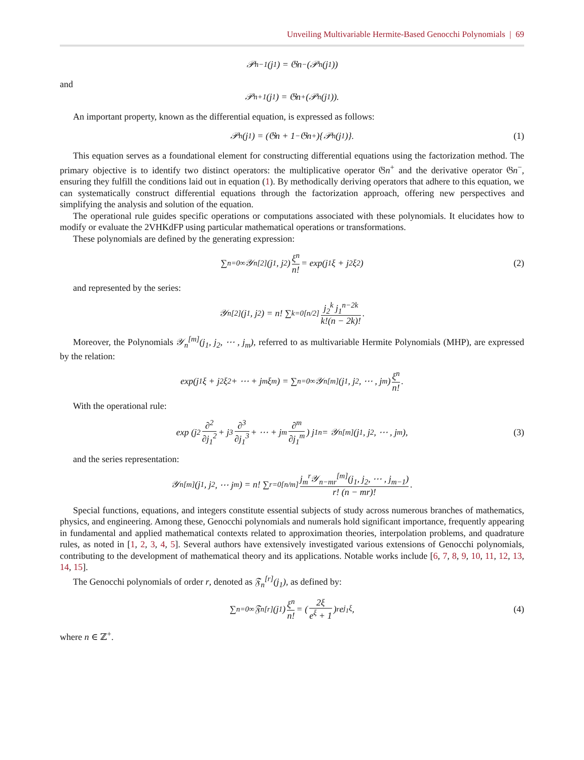Unveiling Multivariable Hermite-Based Genocchi Polynomials | 69
𝒫<sub>n−1</sub>(j<sub>1</sub>) = 𝔊n<sup>−</sup>(𝒫<sub>n</sub>(j<sub>1</sub>))
and
𝒫<sub>n+1</sub>(j<sub>1</sub>) = 𝔊n<sup>+</sup>(𝒫<sub>n</sub>(j<sub>1</sub>)).
An important property, known as the differential equation, is expressed as follows:
𝒫<sub>n</sub>(j<sub>1</sub>) = (𝔊n + 1<sup>−</sup>𝔊n<sup>+</sup>){𝒫<sub>n</sub>(j<sub>1</sub>)}. (1)
This equation serves as a foundational element for constructing differential equations using the factorization method. The primary objective is to identify two distinct operators: the multiplicative operator 𝔊n<sup>+</sup> and the derivative operator 𝔊n<sup>−</sup>, ensuring they fulfill the conditions laid out in equation (1). By methodically deriving operators that adhere to this equation, we can systematically construct differential equations through the factorization approach, offering new perspectives and simplifying the analysis and solution of the equation.
The operational rule guides specific operations or computations associated with these polynomials. It elucidates how to modify or evaluate the 2VHKdFP using particular mathematical operations or transformations.
These polynomials are defined by the generating expression:
∑<sub>n=0</sub><sup>∞</sup> 𝒴<sub>n</sub><sup>[2]</sup>(j<sub>1</sub>, j<sub>2</sub>) ξ<sup>n</sup> n! = exp(j<sub>1</sub>ξ + j<sub>2</sub>ξ<sup>2</sup>) (2)
and represented by the series:
𝒴<sub>n</sub><sup>[2]</sup>(j<sub>1</sub>, j<sub>2</sub>) = n! ∑<sub>k=0</sub><sup>[n/2]</sup> j<sub>2</sub><sup>k</sup> j<sub>1</sub><sup>n−2k</sup> k!(n − 2k)!.
Moreover, the Polynomials 𝒴<sub>n</sub><sup>[m]</sup>(j<sub>1</sub>, j<sub>2</sub>, ⋯ , j<sub>m</sub>), referred to as multivariable Hermite Polynomials (MHP), are expressed by the relation:
exp(j<sub>1</sub>ξ + j<sub>2</sub>ξ<sup>2</sup> + ⋯ + j<sub>m</sub>ξ<sup>m</sup>) = ∑<sub>n=0</sub><sup>∞</sup> 𝒴<sub>n</sub><sup>[m]</sup>(j<sub>1</sub>, j<sub>2</sub>, ⋯ , j<sub>m</sub>) ξ<sup>n</sup> n!.
With the operational rule:
exp (j<sub>2</sub> ∂<sup>2</sup> ∂j<sub>1</sub><sup>2</sup> + j<sub>3</sub> ∂<sup>3</sup> ∂j<sub>1</sub><sup>3</sup> + ⋯ + j<sub>m</sub> ∂<sup>m</sup> ∂j<sub>1</sub><sup>m</sup>) j<sub>1</sub><sup>n</sup> = 𝒴<sub>n</sub><sup>[m]</sup>(j<sub>1</sub>, j<sub>2</sub>, ⋯ , j<sub>m</sub>), (3)
and the series representation:
𝒴<sub>n</sub><sup>[m]</sup>(j<sub>1</sub>, j<sub>2</sub>, ⋯ j<sub>m</sub>) = n! ∑<sub>r=0</sub><sup>[n/m]</sup> j<sub>m</sub><sup>r</sup>𝒴<sub>n−mr</sub><sup>[m]</sup>(j<sub>1</sub>, j<sub>2</sub>, ⋯ , j<sub>m−1</sub>) r! (n − mr)!.
Special functions, equations, and integers constitute essential subjects of study across numerous branches of mathematics, physics, and engineering. Among these, Genocchi polynomials and numerals hold significant importance, frequently appearing in fundamental and applied mathematical contexts related to approximation theories, interpolation problems, and quadrature rules, as noted in [1, 2, 3, 4, 5]. Several authors have extensively investigated various extensions of Genocchi polynomials, contributing to the development of mathematical theory and its applications. Notable works include [6, 7, 8, 9, 10, 11, 12, 13, 14, 15].
The Genocchi polynomials of order r, denoted as 𝔉<sub>n</sub><sup>[r]</sup>(j<sub>1</sub>), as defined by:
∑<sub>n=0</sub><sup>∞</sup> 𝔉<sub>n</sub><sup>[r]</sup>(j<sub>1</sub>) ξ<sup>n</sup> n! = (2ξ e<sup>ξ</sup> + 1)<sup>r</sup> e<sup>j<sub>1</sub>ξ</sup>, (4)
where n ∈ ℤ<sup>+</sup>.